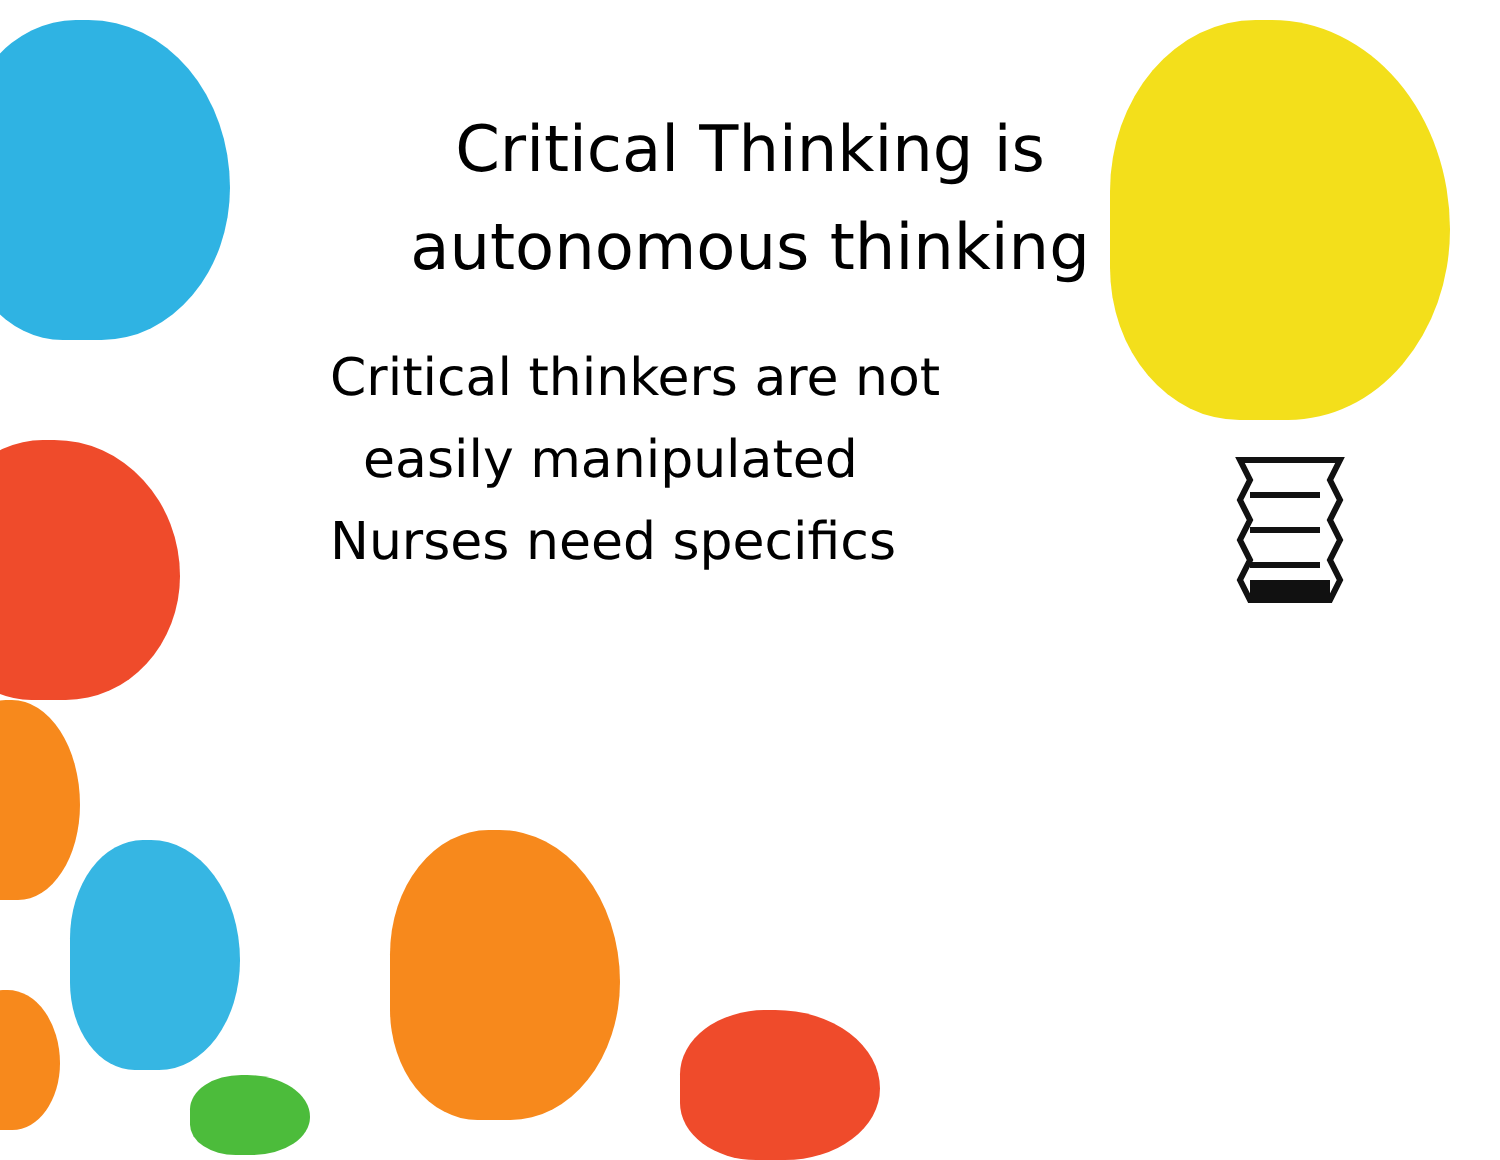Critical Thinking is autonomous thinking
Critical thinkers are not
easily manipulated
Nurses need specifics